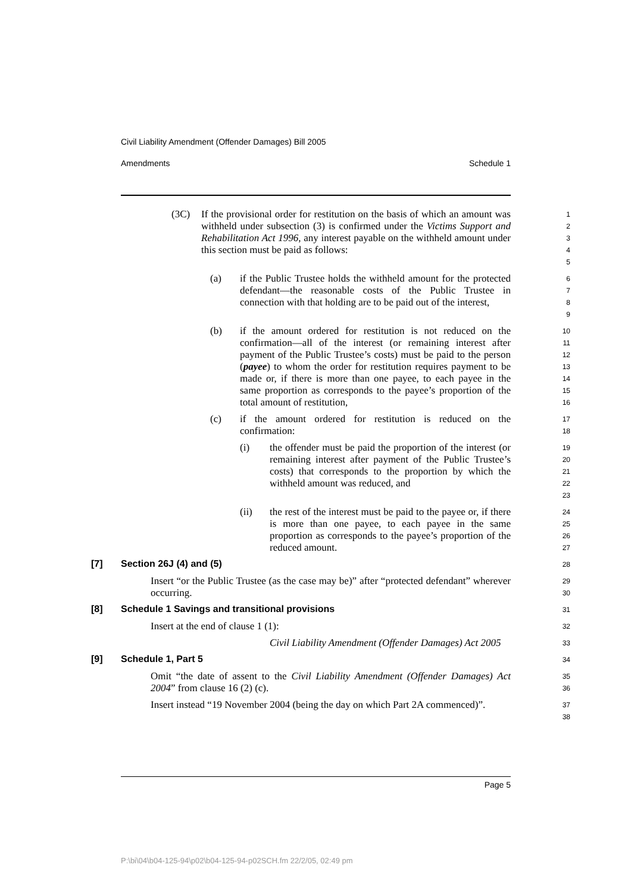Civil Liability Amendment (Offender Damages) Bill 2005
Amendments Schedule 1
(3C)
If the provisional order for restitution on the basis of which an amount was withheld under subsection (3) is confirmed under the Victims Support and Rehabilitation Act 1996, any interest payable on the withheld amount under this section must be paid as follows:
1
2
3
4
5
(a)
if the Public Trustee holds the withheld amount for the protected defendant—the reasonable costs of the Public Trustee in connection with that holding are to be paid out of the interest,
6
7
8
9
(b)
if the amount ordered for restitution is not reduced on the confirmation—all of the interest (or remaining interest after payment of the Public Trustee’s costs) must be paid to the person (payee) to whom the order for restitution requires payment to be made or, if there is more than one payee, to each payee in the same proportion as corresponds to the payee’s proportion of the total amount of restitution,
10
11
12
13
14
15
16
(c)
if the amount ordered for restitution is reduced on the confirmation:
17
18
(i)
the offender must be paid the proportion of the interest (or remaining interest after payment of the Public Trustee’s costs) that corresponds to the proportion by which the withheld amount was reduced, and
19
20
21
22
23
(ii)
the rest of the interest must be paid to the payee or, if there is more than one payee, to each payee in the same proportion as corresponds to the payee’s proportion of the reduced amount.
24
25
26
27
[7] Section 26J (4) and (5)
28
Insert “or the Public Trustee (as the case may be)” after “protected defendant” wherever occurring.
29
30
[8] Schedule 1 Savings and transitional provisions
31
Insert at the end of clause 1 (1):
32
Civil Liability Amendment (Offender Damages) Act 2005
33
[9] Schedule 1, Part 5
34
Omit “the date of assent to the Civil Liability Amendment (Offender Damages) Act 2004” from clause 16 (2) (c).
35
36
Insert instead “19 November 2004 (being the day on which Part 2A commenced)”.
37
38
Page 5
P:\bi\04\b04-125-94\p02\b04-125-94-p02SCH.fm 22/2/05, 02:49 pm